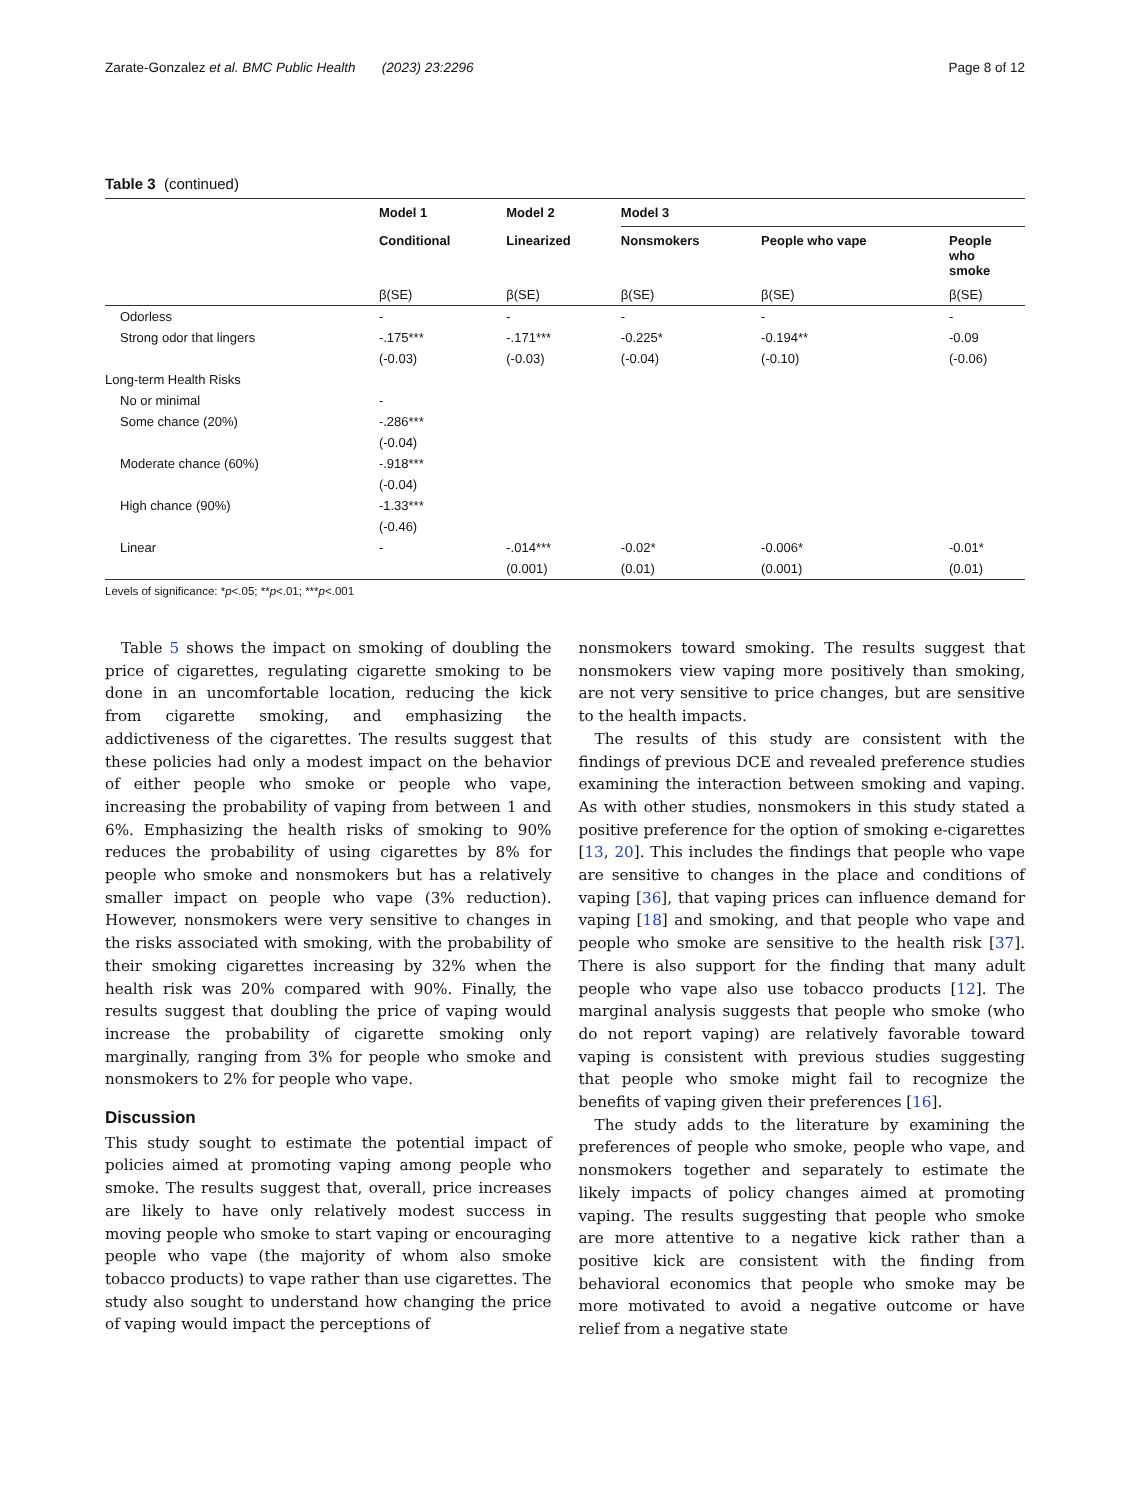Zarate-Gonzalez et al. BMC Public Health (2023) 23:2296 Page 8 of 12
Table 3 (continued)
| | Model 1 | Model 2 | Model 3 | | |
| --- | --- | --- | --- | --- | --- |
| | Conditional | Linearized | Nonsmokers | People who vape | People who smoke |
| | β(SE) | β(SE) | β(SE) | β(SE) | β(SE) |
| Odorless | - | - | - | - | - |
| Strong odor that lingers | -.175*** | -.171*** | -0.225* | -0.194** | -0.09 |
| | (-0.03) | (-0.03) | (-0.04) | (-0.10) | (-0.06) |
| Long-term Health Risks | | | | | |
| No or minimal | - | | | | |
| Some chance (20%) | -.286*** | | | | |
| | (-0.04) | | | | |
| Moderate chance (60%) | -.918*** | | | | |
| | (-0.04) | | | | |
| High chance (90%) | -1.33*** | | | | |
| | (-0.46) | | | | |
| Linear | - | -.014*** | -0.02* | -0.006* | -0.01* |
| | | (0.001) | (0.01) | (0.001) | (0.01) |
Levels of significance: *p<.05; **p<.01; ***p<.001
Table 5 shows the impact on smoking of doubling the price of cigarettes, regulating cigarette smoking to be done in an uncomfortable location, reducing the kick from cigarette smoking, and emphasizing the addictiveness of the cigarettes. The results suggest that these policies had only a modest impact on the behavior of either people who smoke or people who vape, increasing the probability of vaping from between 1 and 6%. Emphasizing the health risks of smoking to 90% reduces the probability of using cigarettes by 8% for people who smoke and nonsmokers but has a relatively smaller impact on people who vape (3% reduction). However, nonsmokers were very sensitive to changes in the risks associated with smoking, with the probability of their smoking cigarettes increasing by 32% when the health risk was 20% compared with 90%. Finally, the results suggest that doubling the price of vaping would increase the probability of cigarette smoking only marginally, ranging from 3% for people who smoke and nonsmokers to 2% for people who vape.
Discussion
This study sought to estimate the potential impact of policies aimed at promoting vaping among people who smoke. The results suggest that, overall, price increases are likely to have only relatively modest success in moving people who smoke to start vaping or encouraging people who vape (the majority of whom also smoke tobacco products) to vape rather than use cigarettes. The study also sought to understand how changing the price of vaping would impact the perceptions of
nonsmokers toward smoking. The results suggest that nonsmokers view vaping more positively than smoking, are not very sensitive to price changes, but are sensitive to the health impacts.
The results of this study are consistent with the findings of previous DCE and revealed preference studies examining the interaction between smoking and vaping. As with other studies, nonsmokers in this study stated a positive preference for the option of smoking e-cigarettes [13, 20]. This includes the findings that people who vape are sensitive to changes in the place and conditions of vaping [36], that vaping prices can influence demand for vaping [18] and smoking, and that people who vape and people who smoke are sensitive to the health risk [37]. There is also support for the finding that many adult people who vape also use tobacco products [12]. The marginal analysis suggests that people who smoke (who do not report vaping) are relatively favorable toward vaping is consistent with previous studies suggesting that people who smoke might fail to recognize the benefits of vaping given their preferences [16].
The study adds to the literature by examining the preferences of people who smoke, people who vape, and nonsmokers together and separately to estimate the likely impacts of policy changes aimed at promoting vaping. The results suggesting that people who smoke are more attentive to a negative kick rather than a positive kick are consistent with the finding from behavioral economics that people who smoke may be more motivated to avoid a negative outcome or have relief from a negative state